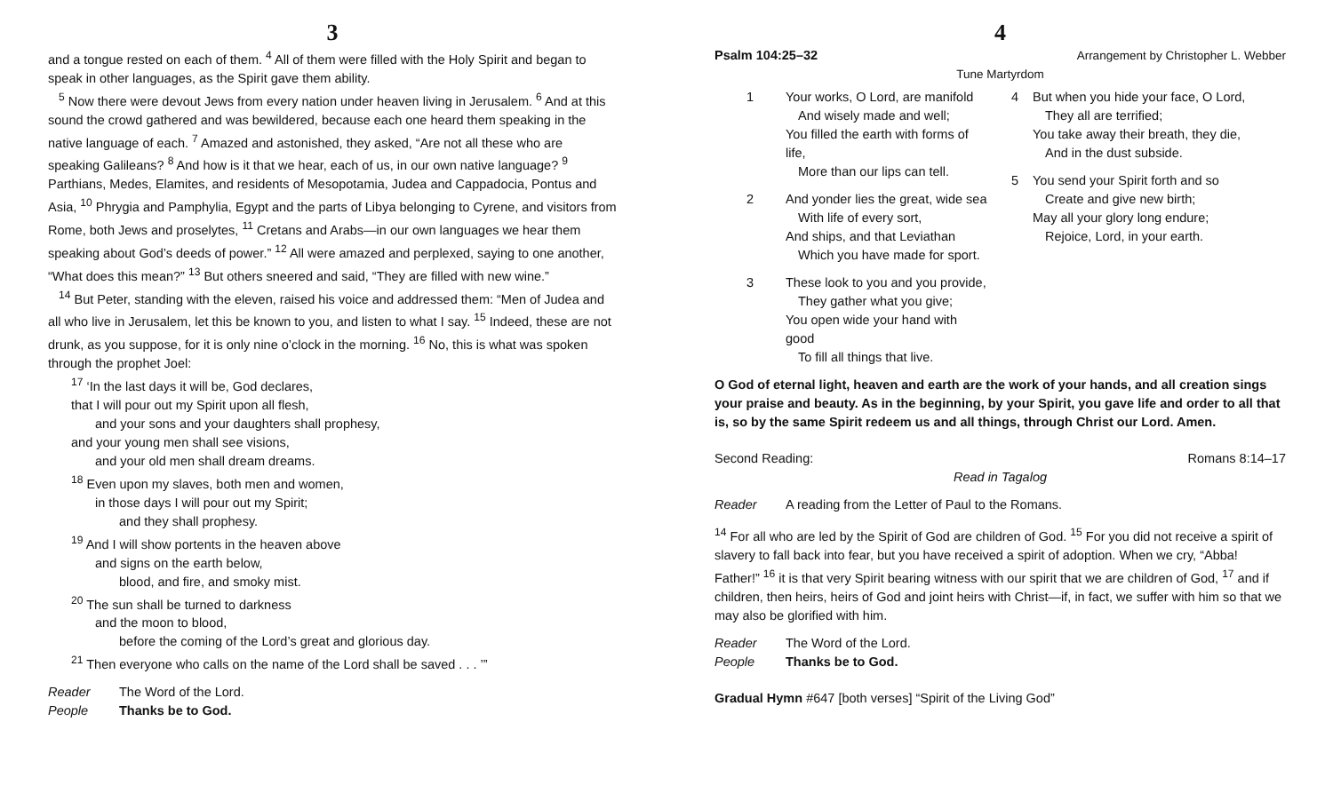3
and a tongue rested on each of them. <sup>4</sup> All of them were filled with the Holy Spirit and began to speak in other languages, as the Spirit gave them ability.
<sup>5</sup> Now there were devout Jews from every nation under heaven living in Jerusalem. <sup>6</sup> And at this sound the crowd gathered and was bewildered, because each one heard them speaking in the native language of each. <sup>7</sup> Amazed and astonished, they asked, “Are not all these who are speaking Galileans? <sup>8</sup> And how is it that we hear, each of us, in our own native language? <sup>9</sup> Parthians, Medes, Elamites, and residents of Mesopotamia, Judea and Cappadocia, Pontus and Asia, <sup>10</sup> Phrygia and Pamphylia, Egypt and the parts of Libya belonging to Cyrene, and visitors from Rome, both Jews and proselytes, <sup>11</sup> Cretans and Arabs—in our own languages we hear them speaking about God’s deeds of power.” <sup>12</sup> All were amazed and perplexed, saying to one another, “What does this mean?” <sup>13</sup> But others sneered and said, “They are filled with new wine.”
<sup>14</sup> But Peter, standing with the eleven, raised his voice and addressed them: “Men of Judea and all who live in Jerusalem, let this be known to you, and listen to what I say. <sup>15</sup> Indeed, these are not drunk, as you suppose, for it is only nine o’clock in the morning. <sup>16</sup> No, this is what was spoken through the prophet Joel:
<sup>17</sup> ‘In the last days it will be, God declares,
that I will pour out my Spirit upon all flesh,
and your sons and your daughters shall prophesy,
and your young men shall see visions,
and your old men shall dream dreams.
<sup>18</sup> Even upon my slaves, both men and women,
in those days I will pour out my Spirit;
and they shall prophesy.
<sup>19</sup> And I will show portents in the heaven above
and signs on the earth below,
blood, and fire, and smoky mist.
<sup>20</sup> The sun shall be turned to darkness
and the moon to blood,
before the coming of the Lord’s great and glorious day.
<sup>21</sup> Then everyone who calls on the name of the Lord shall be saved . . . ’”
Reader The Word of the Lord.
People Thanks be to God.
4
Psalm 104:25–32 Arrangement by Christopher L. Webber
Tune Martyrdom
1 Your works, O Lord, are manifold
And wisely made and well;
You filled the earth with forms of life,
More than our lips can tell.
2 And yonder lies the great, wide sea
With life of every sort,
And ships, and that Leviathan
Which you have made for sport.
3 These look to you and you provide,
They gather what you give;
You open wide your hand with good
To fill all things that live.
4 But when you hide your face, O Lord,
They all are terrified;
You take away their breath, they die,
And in the dust subside.
5 You send your Spirit forth and so
Create and give new birth;
May all your glory long endure;
Rejoice, Lord, in your earth.
O God of eternal light, heaven and earth are the work of your hands, and all creation sings your praise and beauty. As in the beginning, by your Spirit, you gave life and order to all that is, so by the same Spirit redeem us and all things, through Christ our Lord. Amen.
Second Reading: Romans 8:14–17
Read in Tagalog
Reader A reading from the Letter of Paul to the Romans.
<sup>14</sup> For all who are led by the Spirit of God are children of God. <sup>15</sup> For you did not receive a spirit of slavery to fall back into fear, but you have received a spirit of adoption. When we cry, “Abba! Father!” <sup>16</sup> it is that very Spirit bearing witness with our spirit that we are children of God, <sup>17</sup> and if children, then heirs, heirs of God and joint heirs with Christ—if, in fact, we suffer with him so that we may also be glorified with him.
Reader The Word of the Lord.
People Thanks be to God.
Gradual Hymn #647 [both verses] “Spirit of the Living God”